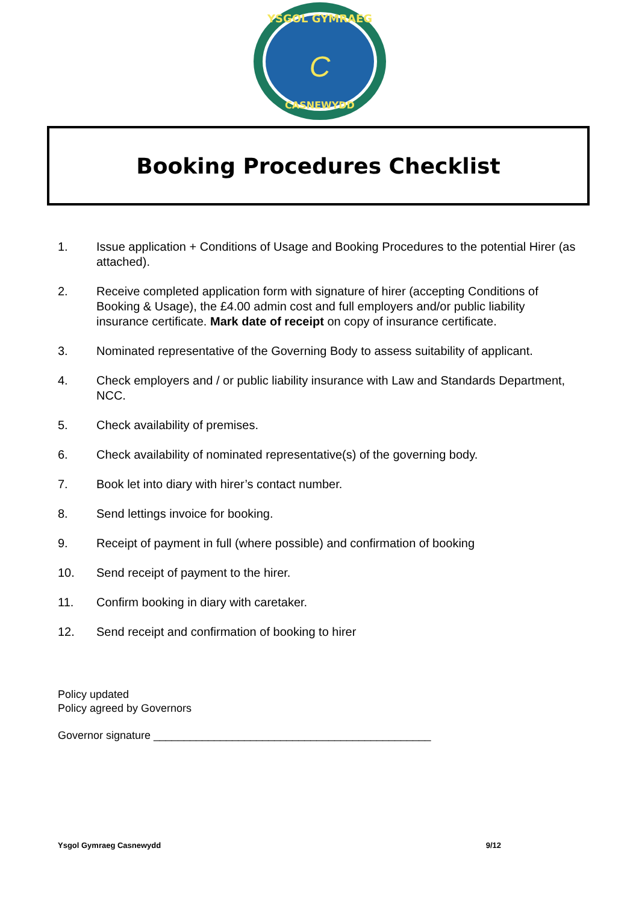YSGOL GYMRAEG
CASNEWYDD
C
Booking Procedures Checklist
1. Issue application + Conditions of Usage and Booking Procedures to the potential Hirer (as attached).
2. Receive completed application form with signature of hirer (accepting Conditions of Booking & Usage), the £4.00 admin cost and full employers and/or public liability insurance certificate. Mark date of receipt on copy of insurance certificate.
3. Nominated representative of the Governing Body to assess suitability of applicant.
4. Check employers and / or public liability insurance with Law and Standards Department, NCC.
5. Check availability of premises.
6. Check availability of nominated representative(s) of the governing body.
7. Book let into diary with hirer’s contact number.
8. Send lettings invoice for booking.
9. Receipt of payment in full (where possible) and confirmation of booking
10. Send receipt of payment to the hirer.
11. Confirm booking in diary with caretaker.
12. Send receipt and confirmation of booking to hirer
Policy updated
Policy agreed by Governors
Governor signature ______________________________________________
Ysgol Gymraeg Casnewydd 9/12